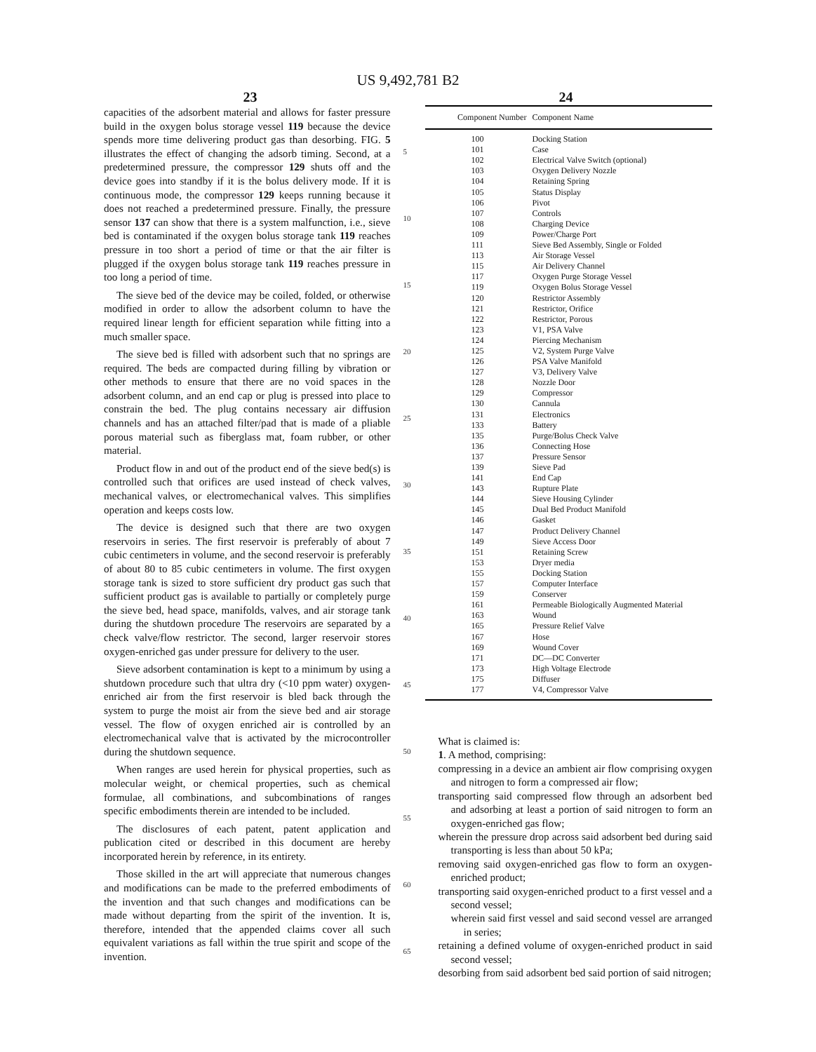US 9,492,781 B2
23 24
capacities of the adsorbent material and allows for faster pressure build in the oxygen bolus storage vessel 119 because the device spends more time delivering product gas than desorbing. FIG. 5 illustrates the effect of changing the adsorb timing. Second, at a predetermined pressure, the compressor 129 shuts off and the device goes into standby if it is the bolus delivery mode. If it is continuous mode, the compressor 129 keeps running because it does not reached a predetermined pressure. Finally, the pressure sensor 137 can show that there is a system malfunction, i.e., sieve bed is contaminated if the oxygen bolus storage tank 119 reaches pressure in too short a period of time or that the air filter is plugged if the oxygen bolus storage tank 119 reaches pressure in too long a period of time.
The sieve bed of the device may be coiled, folded, or otherwise modified in order to allow the adsorbent column to have the required linear length for efficient separation while fitting into a much smaller space.
The sieve bed is filled with adsorbent such that no springs are required. The beds are compacted during filling by vibration or other methods to ensure that there are no void spaces in the adsorbent column, and an end cap or plug is pressed into place to constrain the bed. The plug contains necessary air diffusion channels and has an attached filter/pad that is made of a pliable porous material such as fiberglass mat, foam rubber, or other material.
Product flow in and out of the product end of the sieve bed(s) is controlled such that orifices are used instead of check valves, mechanical valves, or electromechanical valves. This simplifies operation and keeps costs low.
The device is designed such that there are two oxygen reservoirs in series. The first reservoir is preferably of about 7 cubic centimeters in volume, and the second reservoir is preferably of about 80 to 85 cubic centimeters in volume. The first oxygen storage tank is sized to store sufficient dry product gas such that sufficient product gas is available to partially or completely purge the sieve bed, head space, manifolds, valves, and air storage tank during the shutdown procedure The reservoirs are separated by a check valve/flow restrictor. The second, larger reservoir stores oxygen-enriched gas under pressure for delivery to the user.
Sieve adsorbent contamination is kept to a minimum by using a shutdown procedure such that ultra dry (<10 ppm water) oxygen-enriched air from the first reservoir is bled back through the system to purge the moist air from the sieve bed and air storage vessel. The flow of oxygen enriched air is controlled by an electromechanical valve that is activated by the microcontroller during the shutdown sequence.
When ranges are used herein for physical properties, such as molecular weight, or chemical properties, such as chemical formulae, all combinations, and subcombinations of ranges specific embodiments therein are intended to be included.
The disclosures of each patent, patent application and publication cited or described in this document are hereby incorporated herein by reference, in its entirety.
Those skilled in the art will appreciate that numerous changes and modifications can be made to the preferred embodiments of the invention and that such changes and modifications can be made without departing from the spirit of the invention. It is, therefore, intended that the appended claims cover all such equivalent variations as fall within the true spirit and scope of the invention.
5
10
15
20
25
30
35
40
45
50
55
60
65
| Component Number | Component Name |
| --- | --- |
| 100 | Docking Station |
| 101 | Case |
| 102 | Electrical Valve Switch (optional) |
| 103 | Oxygen Delivery Nozzle |
| 104 | Retaining Spring |
| 105 | Status Display |
| 106 | Pivot |
| 107 | Controls |
| 108 | Charging Device |
| 109 | Power/Charge Port |
| 111 | Sieve Bed Assembly, Single or Folded |
| 113 | Air Storage Vessel |
| 115 | Air Delivery Channel |
| 117 | Oxygen Purge Storage Vessel |
| 119 | Oxygen Bolus Storage Vessel |
| 120 | Restrictor Assembly |
| 121 | Restrictor, Orifice |
| 122 | Restrictor, Porous |
| 123 | V1, PSA Valve |
| 124 | Piercing Mechanism |
| 125 | V2, System Purge Valve |
| 126 | PSA Valve Manifold |
| 127 | V3, Delivery Valve |
| 128 | Nozzle Door |
| 129 | Compressor |
| 130 | Cannula |
| 131 | Electronics |
| 133 | Battery |
| 135 | Purge/Bolus Check Valve |
| 136 | Connecting Hose |
| 137 | Pressure Sensor |
| 139 | Sieve Pad |
| 141 | End Cap |
| 143 | Rupture Plate |
| 144 | Sieve Housing Cylinder |
| 145 | Dual Bed Product Manifold |
| 146 | Gasket |
| 147 | Product Delivery Channel |
| 149 | Sieve Access Door |
| 151 | Retaining Screw |
| 153 | Dryer media |
| 155 | Docking Station |
| 157 | Computer Interface |
| 159 | Conserver |
| 161 | Permeable Biologically Augmented Material |
| 163 | Wound |
| 165 | Pressure Relief Valve |
| 167 | Hose |
| 169 | Wound Cover |
| 171 | DC—DC Converter |
| 173 | High Voltage Electrode |
| 175 | Diffuser |
| 177 | V4, Compressor Valve |
What is claimed is:
1. A method, comprising:
compressing in a device an ambient air flow comprising oxygen and nitrogen to form a compressed air flow;
transporting said compressed flow through an adsorbent bed and adsorbing at least a portion of said nitrogen to form an oxygen-enriched gas flow;
wherein the pressure drop across said adsorbent bed during said transporting is less than about 50 kPa;
removing said oxygen-enriched gas flow to form an oxygen-enriched product;
transporting said oxygen-enriched product to a first vessel and a second vessel;
wherein said first vessel and said second vessel are arranged in series;
retaining a defined volume of oxygen-enriched product in said second vessel;
desorbing from said adsorbent bed said portion of said nitrogen;